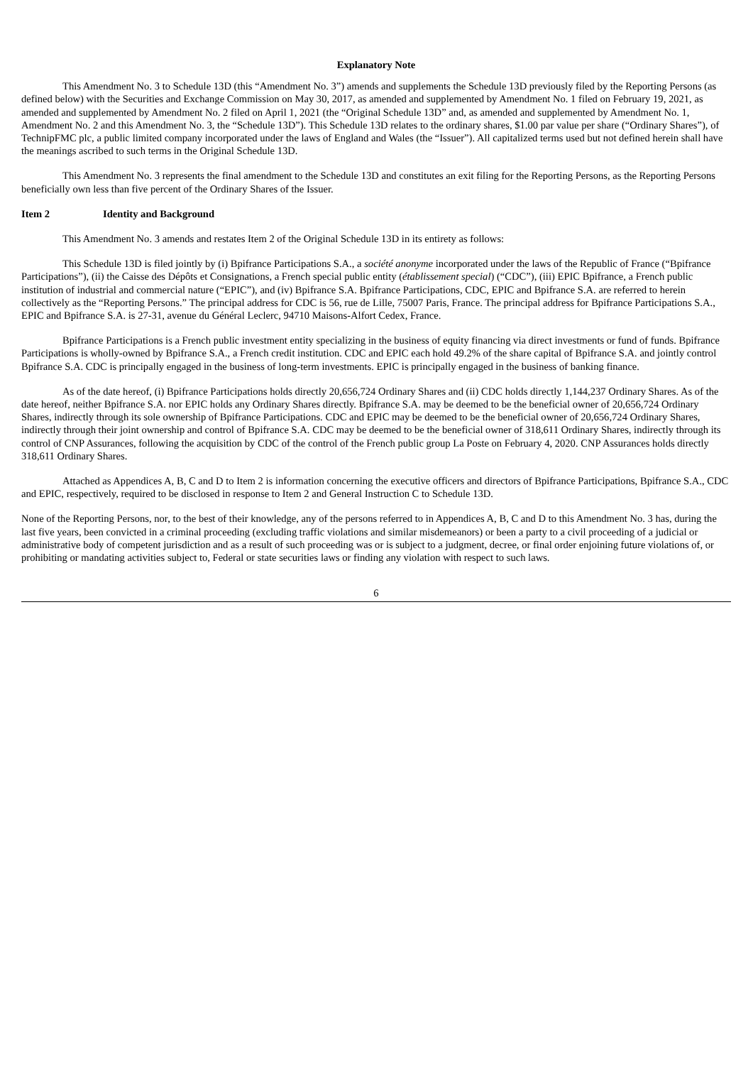Explanatory Note
This Amendment No. 3 to Schedule 13D (this “Amendment No. 3”) amends and supplements the Schedule 13D previously filed by the Reporting Persons (as defined below) with the Securities and Exchange Commission on May 30, 2017, as amended and supplemented by Amendment No. 1 filed on February 19, 2021, as amended and supplemented by Amendment No. 2 filed on April 1, 2021 (the “Original Schedule 13D” and, as amended and supplemented by Amendment No. 1, Amendment No. 2 and this Amendment No. 3, the “Schedule 13D”). This Schedule 13D relates to the ordinary shares, $1.00 par value per share (“Ordinary Shares”), of TechnipFMC plc, a public limited company incorporated under the laws of England and Wales (the “Issuer”). All capitalized terms used but not defined herein shall have the meanings ascribed to such terms in the Original Schedule 13D.
This Amendment No. 3 represents the final amendment to the Schedule 13D and constitutes an exit filing for the Reporting Persons, as the Reporting Persons beneficially own less than five percent of the Ordinary Shares of the Issuer.
Item 2 Identity and Background
This Amendment No. 3 amends and restates Item 2 of the Original Schedule 13D in its entirety as follows:
This Schedule 13D is filed jointly by (i) Bpifrance Participations S.A., a société anonyme incorporated under the laws of the Republic of France (“Bpifrance Participations”), (ii) the Caisse des Dépôts et Consignations, a French special public entity (établissement special) (“CDC”), (iii) EPIC Bpifrance, a French public institution of industrial and commercial nature (“EPIC”), and (iv) Bpifrance S.A. Bpifrance Participations, CDC, EPIC and Bpifrance S.A. are referred to herein collectively as the “Reporting Persons.” The principal address for CDC is 56, rue de Lille, 75007 Paris, France. The principal address for Bpifrance Participations S.A., EPIC and Bpifrance S.A. is 27-31, avenue du Général Leclerc, 94710 Maisons-Alfort Cedex, France.
Bpifrance Participations is a French public investment entity specializing in the business of equity financing via direct investments or fund of funds. Bpifrance Participations is wholly-owned by Bpifrance S.A., a French credit institution. CDC and EPIC each hold 49.2% of the share capital of Bpifrance S.A. and jointly control Bpifrance S.A. CDC is principally engaged in the business of long-term investments. EPIC is principally engaged in the business of banking finance.
As of the date hereof, (i) Bpifrance Participations holds directly 20,656,724 Ordinary Shares and (ii) CDC holds directly 1,144,237 Ordinary Shares. As of the date hereof, neither Bpifrance S.A. nor EPIC holds any Ordinary Shares directly. Bpifrance S.A. may be deemed to be the beneficial owner of 20,656,724 Ordinary Shares, indirectly through its sole ownership of Bpifrance Participations. CDC and EPIC may be deemed to be the beneficial owner of 20,656,724 Ordinary Shares, indirectly through their joint ownership and control of Bpifrance S.A. CDC may be deemed to be the beneficial owner of 318,611 Ordinary Shares, indirectly through its control of CNP Assurances, following the acquisition by CDC of the control of the French public group La Poste on February 4, 2020. CNP Assurances holds directly 318,611 Ordinary Shares.
Attached as Appendices A, B, C and D to Item 2 is information concerning the executive officers and directors of Bpifrance Participations, Bpifrance S.A., CDC and EPIC, respectively, required to be disclosed in response to Item 2 and General Instruction C to Schedule 13D.
None of the Reporting Persons, nor, to the best of their knowledge, any of the persons referred to in Appendices A, B, C and D to this Amendment No. 3 has, during the last five years, been convicted in a criminal proceeding (excluding traffic violations and similar misdemeanors) or been a party to a civil proceeding of a judicial or administrative body of competent jurisdiction and as a result of such proceeding was or is subject to a judgment, decree, or final order enjoining future violations of, or prohibiting or mandating activities subject to, Federal or state securities laws or finding any violation with respect to such laws.
6